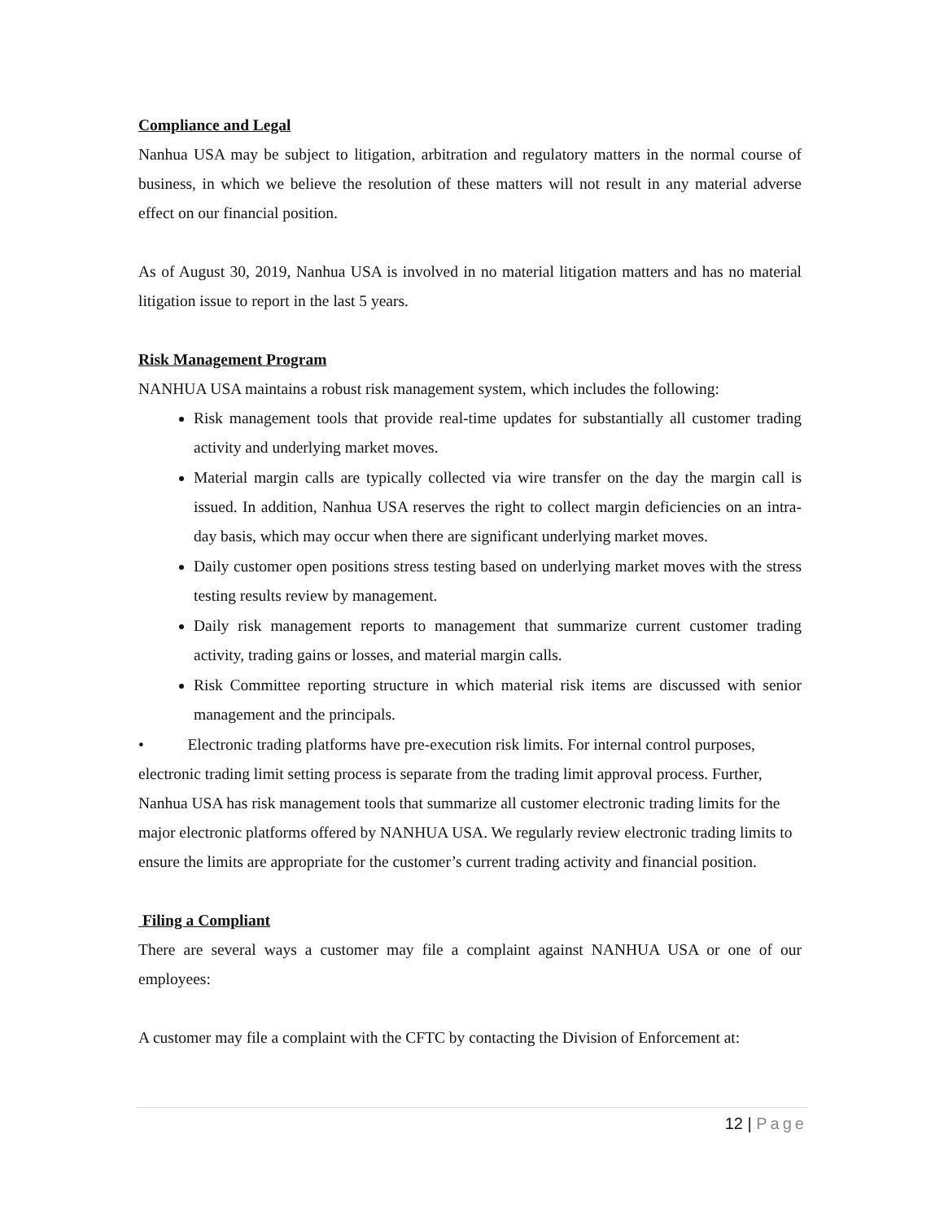Compliance and Legal
Nanhua USA may be subject to litigation, arbitration and regulatory matters in the normal course of business, in which we believe the resolution of these matters will not result in any material adverse effect on our financial position.
As of August 30, 2019, Nanhua USA is involved in no material litigation matters and has no material litigation issue to report in the last 5 years.
Risk Management Program
NANHUA USA maintains a robust risk management system, which includes the following:
Risk management tools that provide real-time updates for substantially all customer trading activity and underlying market moves.
Material margin calls are typically collected via wire transfer on the day the margin call is issued. In addition, Nanhua USA reserves the right to collect margin deficiencies on an intra-day basis, which may occur when there are significant underlying market moves.
Daily customer open positions stress testing based on underlying market moves with the stress testing results review by management.
Daily risk management reports to management that summarize current customer trading activity, trading gains or losses, and material margin calls.
Risk Committee reporting structure in which material risk items are discussed with senior management and the principals.
• Electronic trading platforms have pre-execution risk limits. For internal control purposes, electronic trading limit setting process is separate from the trading limit approval process. Further, Nanhua USA has risk management tools that summarize all customer electronic trading limits for the major electronic platforms offered by NANHUA USA. We regularly review electronic trading limits to ensure the limits are appropriate for the customer’s current trading activity and financial position.
Filing a Compliant
There are several ways a customer may file a complaint against NANHUA USA or one of our employees:
A customer may file a complaint with the CFTC by contacting the Division of Enforcement at:
12 | Page